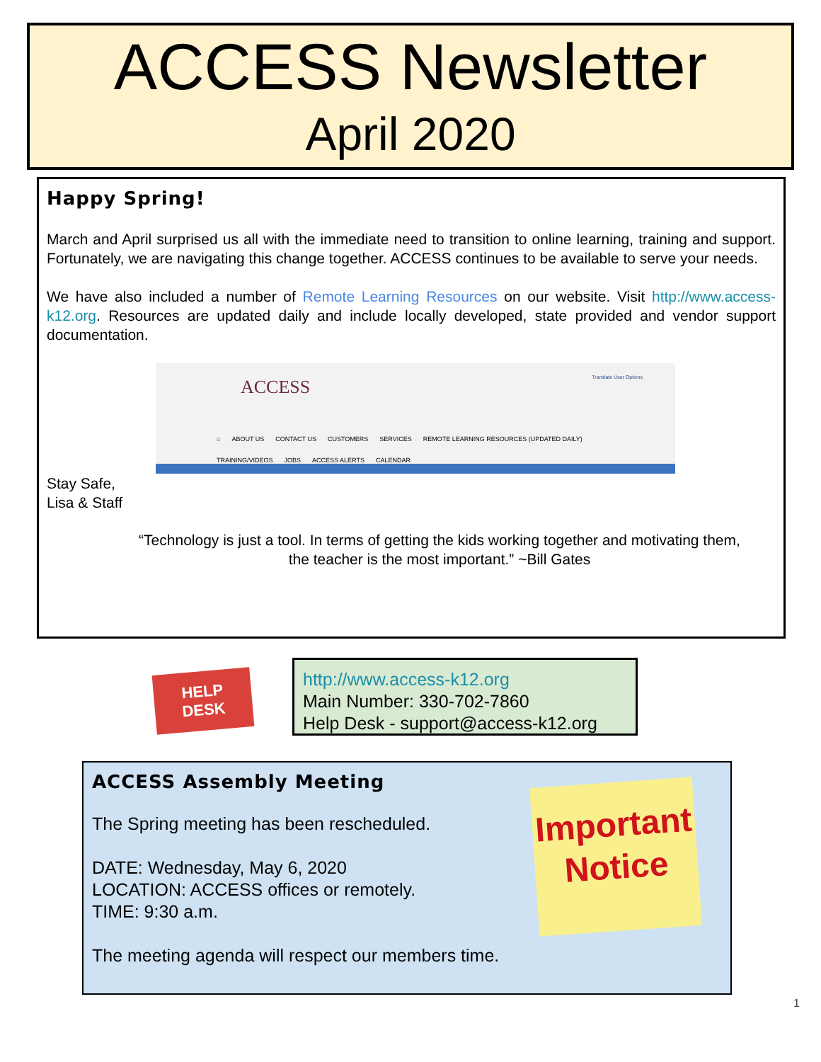ACCESS Newsletter
April 2020
Happy Spring!
March and April surprised us all with the immediate need to transition to online learning, training and support. Fortunately, we are navigating this change together. ACCESS continues to be available to serve your needs.
We have also included a number of Remote Learning Resources on our website. Visit http://www.access-k12.org. Resources are updated daily and include locally developed, state provided and vendor support documentation.
Translate User Options
ACCESS
⌂ ABOUT US CONTACT US CUSTOMERS SERVICES REMOTE LEARNING RESOURCES (UPDATED DAILY)
TRAINING/VIDEOS JOBS ACCESS ALERTS CALENDAR
Stay Safe,
Lisa & Staff
“Technology is just a tool. In terms of getting the kids working together and motivating them,
the teacher is the most important.” ~Bill Gates
HELP
DESK
http://www.access-k12.org
Main Number: 330-702-7860
Help Desk - support@access-k12.org
ACCESS Assembly Meeting
The Spring meeting has been rescheduled.
DATE: Wednesday, May 6, 2020
LOCATION: ACCESS offices or remotely.
TIME: 9:30 a.m.
The meeting agenda will respect our members time.
Important
Notice
1